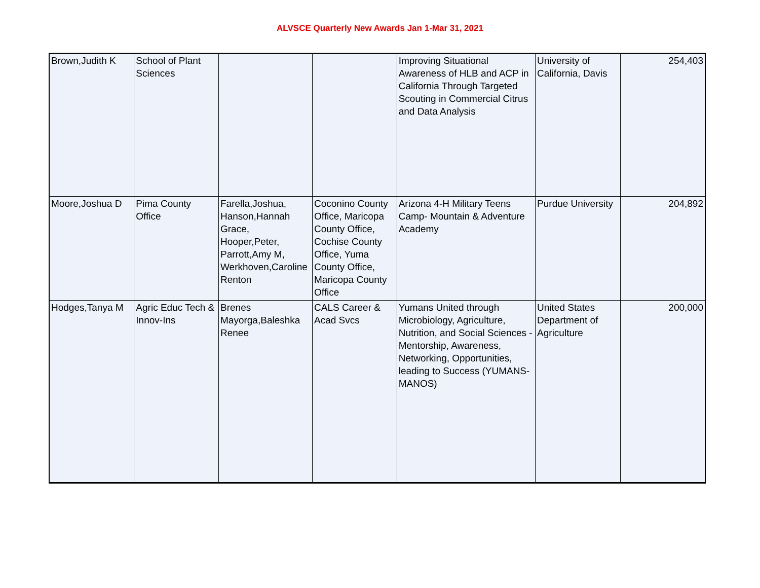ALVSCE Quarterly New Awards Jan 1-Mar 31, 2021
| Brown,Judith K | School of Plant Sciences | | | Improving Situational Awareness of HLB and ACP in California Through Targeted Scouting in Commercial Citrus and Data Analysis | University of California, Davis | 254,403 |
| Moore,Joshua D | Pima County Office | Farella,Joshua, Hanson,Hannah Grace, Hooper,Peter, Parrott,Amy M, Werkhoven,Caroline Renton | Coconino County Office, Maricopa County Office, Cochise County Office, Yuma County Office, Maricopa County Office | Arizona 4-H Military Teens Camp- Mountain & Adventure Academy | Purdue University | 204,892 |
| Hodges,Tanya M | Agric Educ Tech & Innov-Ins | Brenes Mayorga,Baleshka Renee | CALS Career & Acad Svcs | Yumans United through Microbiology, Agriculture, Nutrition, and Social Sciences - Mentorship, Awareness, Networking, Opportunities, leading to Success (YUMANS-MANOS) | United States Department of Agriculture | 200,000 |